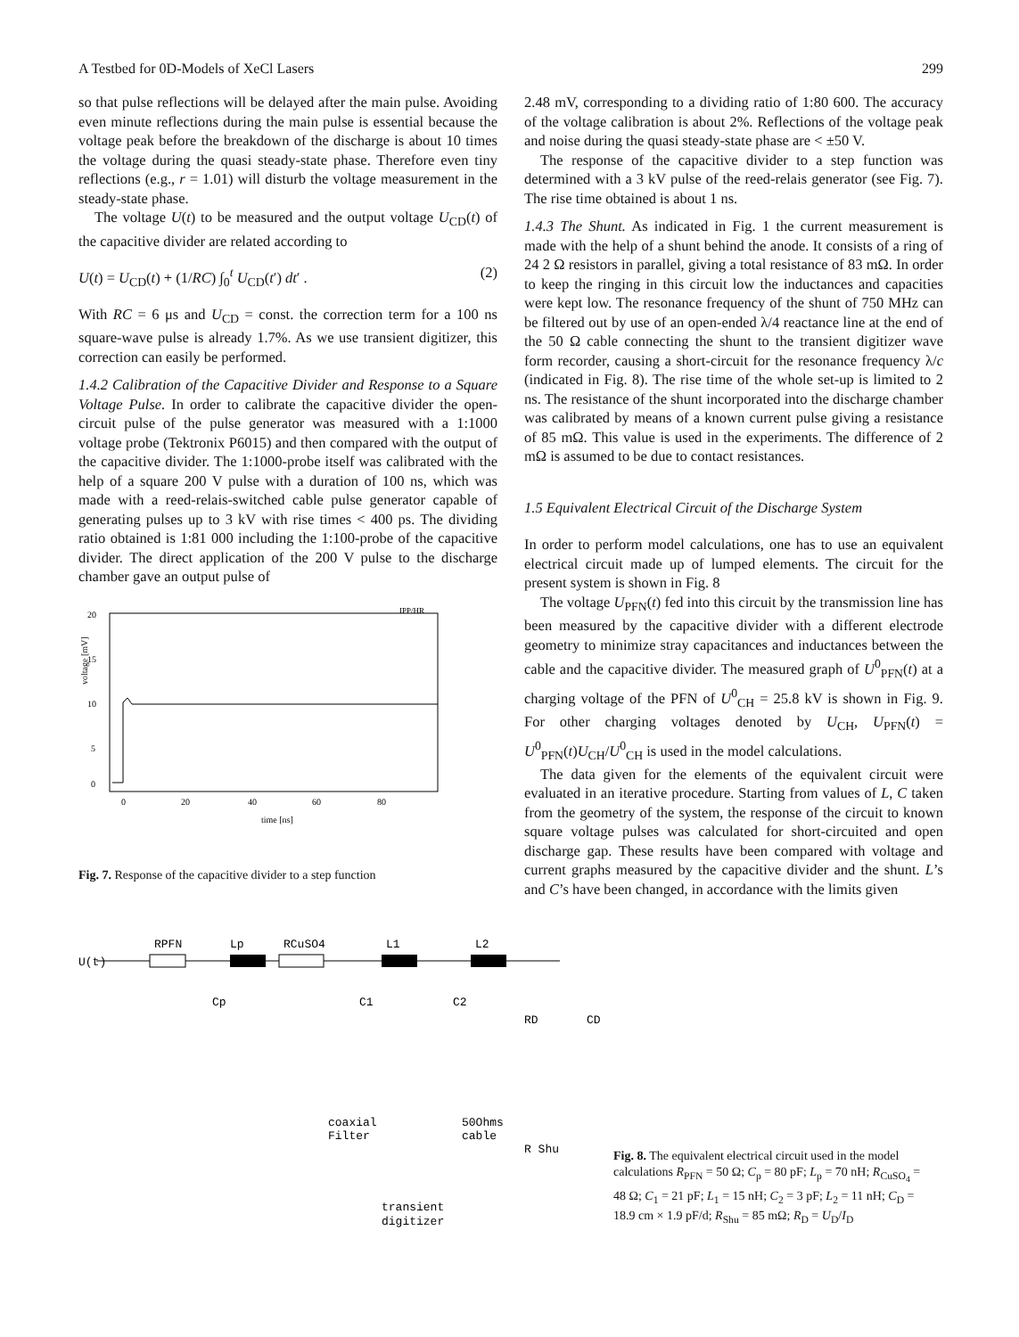A Testbed for 0D-Models of XeCl Lasers 299
so that pulse reflections will be delayed after the main pulse. Avoiding even minute reflections during the main pulse is essential because the voltage peak before the breakdown of the discharge is about 10 times the voltage during the quasi steady-state phase. Therefore even tiny reflections (e.g., r = 1.01) will disturb the voltage measurement in the steady-state phase.
The voltage U(t) to be measured and the output voltage U<sub>CD</sub>(t) of the capacitive divider are related according to
U(t) = U<sub>CD</sub>(t) + (1/RC) ∫<sub>0</sub><sup>t</sup> U<sub>CD</sub>(t′) dt′ . (2)
With RC = 6 μs and U<sub>CD</sub> = const. the correction term for a 100 ns square-wave pulse is already 1.7%. As we use transient digitizer, this correction can easily be performed.
1.4.2 Calibration of the Capacitive Divider and Response to a Square Voltage Pulse. In order to calibrate the capacitive divider the open-circuit pulse of the pulse generator was measured with a 1:1000 voltage probe (Tektronix P6015) and then compared with the output of the capacitive divider. The 1:1000-probe itself was calibrated with the help of a square 200 V pulse with a duration of 100 ns, which was made with a reed-relais-switched cable pulse generator capable of generating pulses up to 3 kV with rise times < 400 ps. The dividing ratio obtained is 1:81 000 including the 1:100-probe of the capacitive divider. The direct application of the 200 V pulse to the discharge chamber gave an output pulse of
20
15
10
5
0
0
20
40
60
80
time [ns]
voltage [mV]
IPP/HR
Fig. 7. Response of the capacitive divider to a step function
2.48 mV, corresponding to a dividing ratio of 1:80 600. The accuracy of the voltage calibration is about 2%. Reflections of the voltage peak and noise during the quasi steady-state phase are < ±50 V.
The response of the capacitive divider to a step function was determined with a 3 kV pulse of the reed-relais generator (see Fig. 7). The rise time obtained is about 1 ns.
1.4.3 The Shunt. As indicated in Fig. 1 the current measurement is made with the help of a shunt behind the anode. It consists of a ring of 24 2 Ω resistors in parallel, giving a total resistance of 83 mΩ. In order to keep the ringing in this circuit low the inductances and capacities were kept low. The resonance frequency of the shunt of 750 MHz can be filtered out by use of an open-ended λ/4 reactance line at the end of the 50 Ω cable connecting the shunt to the transient digitizer wave form recorder, causing a short-circuit for the resonance frequency λ/c (indicated in Fig. 8). The rise time of the whole set-up is limited to 2 ns. The resistance of the shunt incorporated into the discharge chamber was calibrated by means of a known current pulse giving a resistance of 85 mΩ. This value is used in the experiments. The difference of 2 mΩ is assumed to be due to contact resistances.
1.5 Equivalent Electrical Circuit of the Discharge System
In order to perform model calculations, one has to use an equivalent electrical circuit made up of lumped elements. The circuit for the present system is shown in Fig. 8
The voltage U<sub>PFN</sub>(t) fed into this circuit by the transmission line has been measured by the capacitive divider with a different electrode geometry to minimize stray capacitances and inductances between the cable and the capacitive divider. The measured graph of U<sup>0</sup><sub>PFN</sub>(t) at a charging voltage of the PFN of U<sup>0</sup><sub>CH</sub> = 25.8 kV is shown in Fig. 9. For other charging voltages denoted by U<sub>CH</sub>, U<sub>PFN</sub>(t) = U<sup>0</sup><sub>PFN</sub>(t)U<sub>CH</sub>/U<sup>0</sup><sub>CH</sub> is used in the model calculations.
The data given for the elements of the equivalent circuit were evaluated in an iterative procedure. Starting from values of L, C taken from the geometry of the system, the response of the circuit to known square voltage pulses was calculated for short-circuited and open discharge gap. These results have been compared with voltage and current graphs measured by the capacitive divider and the shunt. L’s and C’s have been changed, in accordance with the limits given
U(t)
RPFN
Lp
RCuSO4
L1
L2
Cp
C1
C2
RD
CD
coaxial
Filter
50Ohms
cable
R Shu
transient
digitizer
Fig. 8. The equivalent electrical circuit used in the model calculations R<sub>PFN</sub> = 50 Ω; C<sub>p</sub> = 80 pF; L<sub>p</sub> = 70 nH; R<sub>CuSO<sub>4</sub></sub> = 48 Ω; C<sub>1</sub> = 21 pF; L<sub>1</sub> = 15 nH; C<sub>2</sub> = 3 pF; L<sub>2</sub> = 11 nH; C<sub>D</sub> = 18.9 cm × 1.9 pF/d; R<sub>Shu</sub> = 85 mΩ; R<sub>D</sub> = U<sub>D</sub>/I<sub>D</sub>